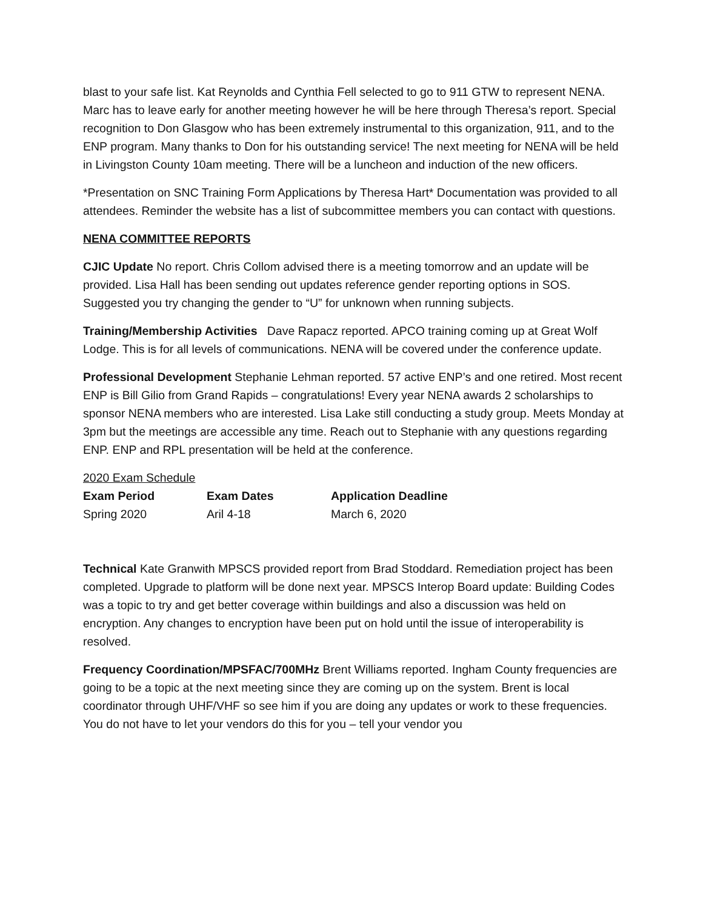blast to your safe list. Kat Reynolds and Cynthia Fell selected to go to 911 GTW to represent NENA. Marc has to leave early for another meeting however he will be here through Theresa’s report. Special recognition to Don Glasgow who has been extremely instrumental to this organization, 911, and to the ENP program. Many thanks to Don for his outstanding service! The next meeting for NENA will be held in Livingston County 10am meeting. There will be a luncheon and induction of the new officers.
*Presentation on SNC Training Form Applications by Theresa Hart* Documentation was provided to all attendees. Reminder the website has a list of subcommittee members you can contact with questions.
NENA COMMITTEE REPORTS
CJIC Update No report. Chris Collom advised there is a meeting tomorrow and an update will be provided. Lisa Hall has been sending out updates reference gender reporting options in SOS. Suggested you try changing the gender to “U” for unknown when running subjects.
Training/Membership Activities Dave Rapacz reported. APCO training coming up at Great Wolf Lodge. This is for all levels of communications. NENA will be covered under the conference update.
Professional Development Stephanie Lehman reported. 57 active ENP’s and one retired. Most recent ENP is Bill Gilio from Grand Rapids – congratulations! Every year NENA awards 2 scholarships to sponsor NENA members who are interested. Lisa Lake still conducting a study group. Meets Monday at 3pm but the meetings are accessible any time. Reach out to Stephanie with any questions regarding ENP. ENP and RPL presentation will be held at the conference.
2020 Exam Schedule
| Exam Period | Exam Dates | Application Deadline |
| --- | --- | --- |
| Spring 2020 | Aril 4-18 | March 6, 2020 |
Technical Kate Granwith MPSCS provided report from Brad Stoddard. Remediation project has been completed. Upgrade to platform will be done next year. MPSCS Interop Board update: Building Codes was a topic to try and get better coverage within buildings and also a discussion was held on encryption. Any changes to encryption have been put on hold until the issue of interoperability is resolved.
Frequency Coordination/MPSFAC/700MHz Brent Williams reported. Ingham County frequencies are going to be a topic at the next meeting since they are coming up on the system. Brent is local coordinator through UHF/VHF so see him if you are doing any updates or work to these frequencies. You do not have to let your vendors do this for you – tell your vendor you